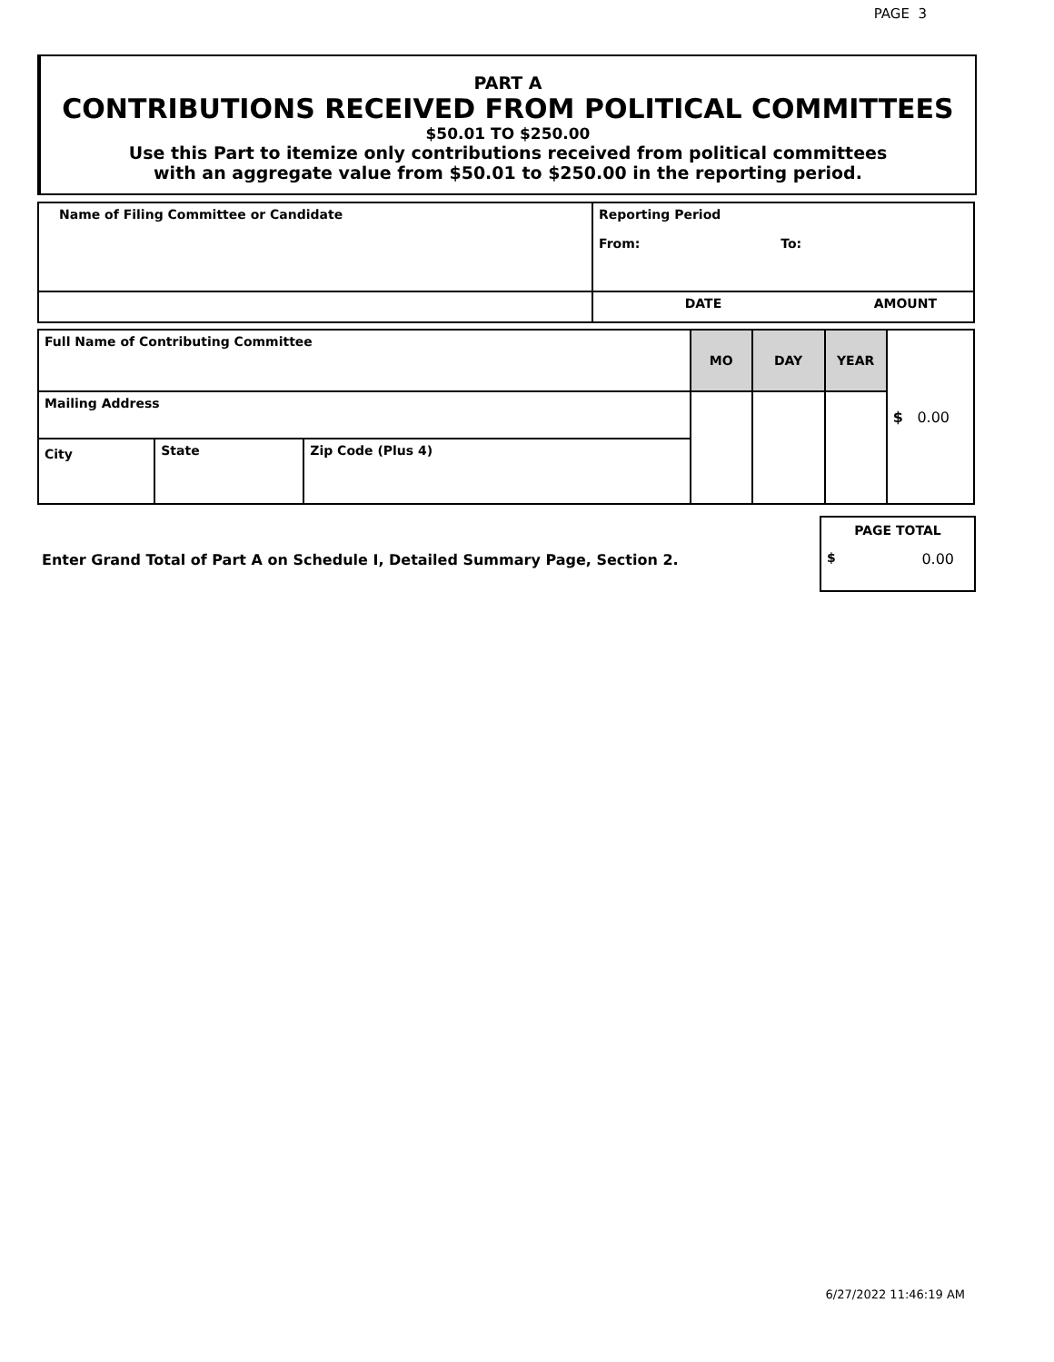PAGE 3
PART A
CONTRIBUTIONS RECEIVED FROM POLITICAL COMMITTEES
$50.01 TO $250.00
Use this Part to itemize only contributions received from political committees
with an aggregate value from $50.01 to $250.00 in the reporting period.
| Name of Filing Committee or Candidate | Reporting Period From: To: | |
| | DATE | AMOUNT |
| Full Name of Contributing Committee | | | MO | DAY | YEAR | $ 0.00 |
| Mailing Address | | | | | | |
| City | State | Zip Code (Plus 4) | | | | |
PAGE TOTAL
$ 0.00
Enter Grand Total of Part A on Schedule I, Detailed Summary Page, Section 2.
6/27/2022 11:46:19 AM